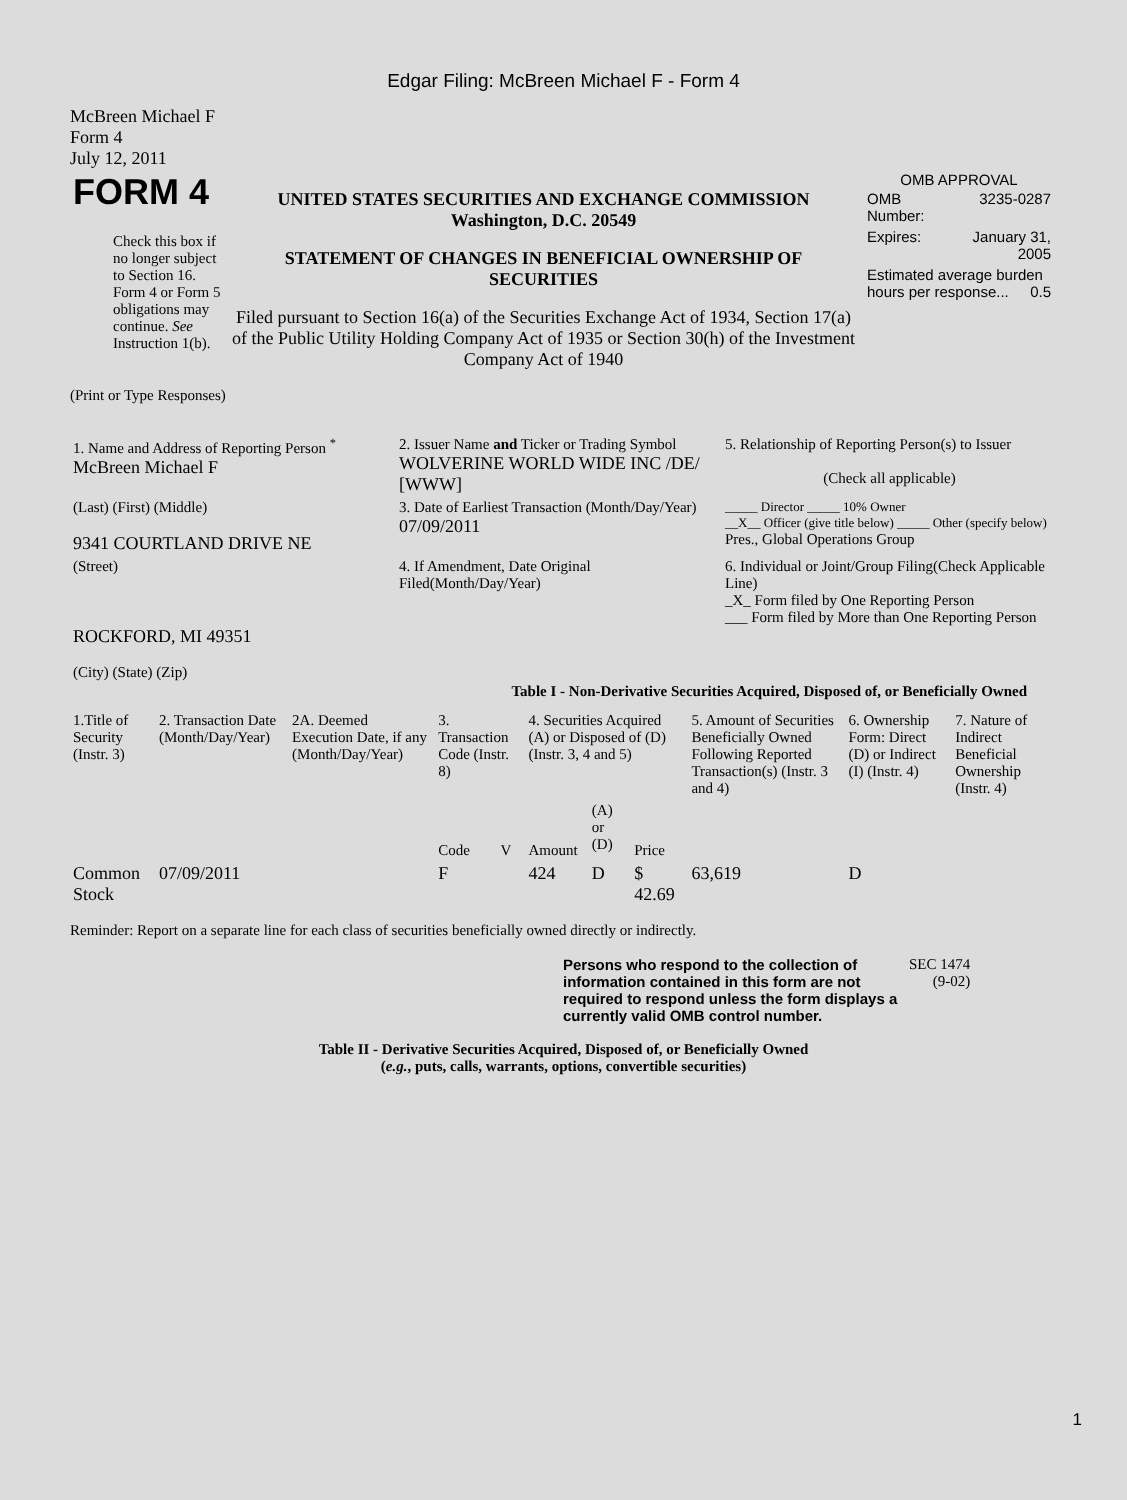Edgar Filing: McBreen Michael F - Form 4
McBreen Michael F
Form 4
July 12, 2011
| FORM 4 Check this box if no longer subject to Section 16. Form 4 or Form 5 obligations may continue. See Instruction 1(b). | UNITED STATES SECURITIES AND EXCHANGE COMMISSION Washington, D.C. 20549 STATEMENT OF CHANGES IN BENEFICIAL OWNERSHIP OF SECURITIES Filed pursuant to Section 16(a) of the Securities Exchange Act of 1934, Section 17(a) of the Public Utility Holding Company Act of 1935 or Section 30(h) of the Investment Company Act of 1940 | OMB APPROVAL / OMB Number: / 3235-0287 / / Expires: / January 31, 2005 / / Estimated average burden hours per response... 0.5 / / |
(Print or Type Responses)
| 1. Name and Address of Reporting Person <sup>*</sup> McBreen Michael F | 2. Issuer Name and Ticker or Trading Symbol WOLVERINE WORLD WIDE INC /DE/ [WWW] | 5. Relationship of Reporting Person(s) to Issuer (Check all applicable) |
| (Last) (First) (Middle) 9341 COURTLAND DRIVE NE | 3. Date of Earliest Transaction (Month/Day/Year) 07/09/2011 | _____ Director _____ 10% Owner __X__ Officer (give title below) _____ Other (specify below) Pres., Global Operations Group |
| (Street) ROCKFORD, MI 49351 (City) (State) (Zip) | 4. If Amendment, Date Original Filed(Month/Day/Year) | 6. Individual or Joint/Group Filing(Check Applicable Line) _X_ Form filed by One Reporting Person ___ Form filed by More than One Reporting Person |
Table I - Non-Derivative Securities Acquired, Disposed of, or Beneficially Owned
| 1.Title of Security (Instr. 3) | 2. Transaction Date (Month/Day/Year) | 2A. Deemed Execution Date, if any (Month/Day/Year) | 3. Transaction Code (Instr. 8) | | 4. Securities Acquired (A) or Disposed of (D) (Instr. 3, 4 and 5) | | | 5. Amount of Securities Beneficially Owned Following Reported Transaction(s) (Instr. 3 and 4) | 6. Ownership Form: Direct (D) or Indirect (I) (Instr. 4) | 7. Nature of Indirect Beneficial Ownership (Instr. 4) |
| --- | --- | --- | --- | --- | --- | --- | --- | --- | --- | --- |
| | | | Code | V | Amount | (A) or (D) | Price | | | |
| Common Stock | 07/09/2011 | | F | | 424 | D | $ 42.69 | 63,619 | D | |
Reminder: Report on a separate line for each class of securities beneficially owned directly or indirectly.
| Persons who respond to the collection of information contained in this form are not required to respond unless the form displays a currently valid OMB control number. | SEC 1474 (9-02) |
Table II - Derivative Securities Acquired, Disposed of, or Beneficially Owned
(e.g., puts, calls, warrants, options, convertible securities)
1